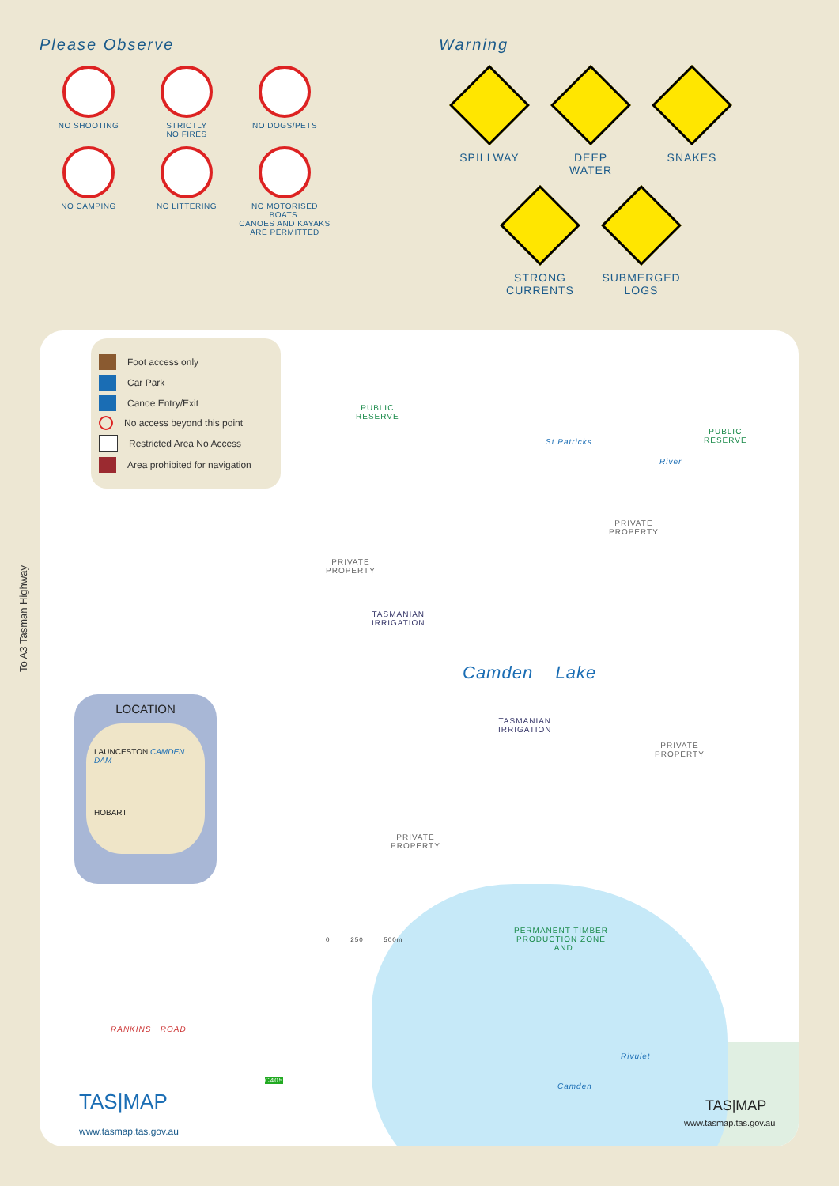Please Observe
NO SHOOTING
STRICTLY
NO FIRES
NO DOGS/PETS
NO CAMPING
NO LITTERING
NO MOTORISED BOATS.
CANOES AND KAYAKS
ARE PERMITTED
Warning
SPILLWAY
DEEP
WATER
SNAKES
STRONG
CURRENTS
SUBMERGED
LOGS
To A3 Tasman Highway
Foot access only
Car Park
Canoe Entry/Exit
No access beyond this point
Restricted Area No Access
Area prohibited for navigation
PUBLIC
RESERVE
PUBLIC
RESERVE
PRIVATE
PROPERTY
PRIVATE
PROPERTY
TASMANIAN
IRRIGATION
Camden Lake
TASMANIAN
IRRIGATION
PRIVATE
PROPERTY
PRIVATE
PROPERTY
PERMANENT TIMBER
PRODUCTION ZONE
LAND
0 250 500m
St Patricks
River
RANKINS ROAD
Rivulet
Camden
C405
LOCATION
LAUNCESTON CAMDEN DAM
HOBART
TAS|MAP
www.tasmap.tas.gov.au
TAS|MAP
www.tasmap.tas.gov.au